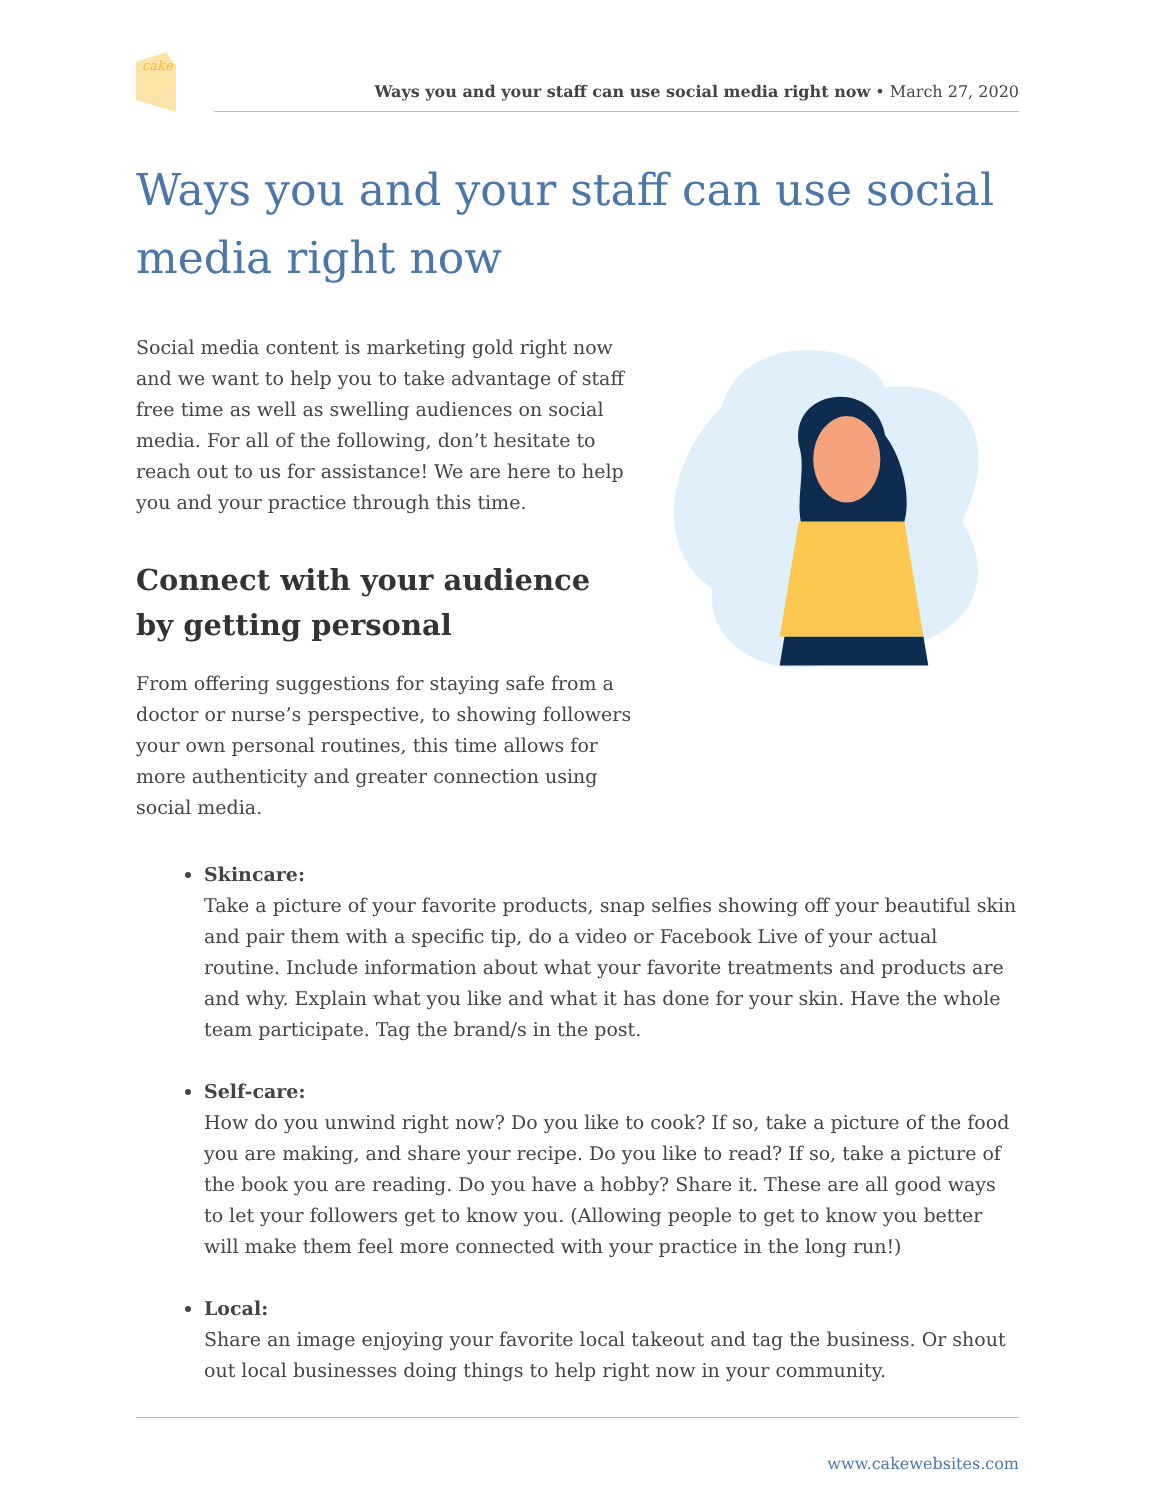cake
Ways you and your staff can use social media right now • March 27, 2020
Ways you and your staff can use social media right now
Social media content is marketing gold right now and we want to help you to take advantage of staff free time as well as swelling audiences on social media. For all of the following, don’t hesitate to reach out to us for assistance! We are here to help you and your practice through this time.
Connect with your audience by getting personal
From offering suggestions for staying safe from a doctor or nurse’s perspective, to showing followers your own personal routines, this time allows for more authenticity and greater connection using social media.
Skincare:
Take a picture of your favorite products, snap selfies showing off your beautiful skin and pair them with a specific tip, do a video or Facebook Live of your actual routine. Include information about what your favorite treatments and products are and why. Explain what you like and what it has done for your skin. Have the whole team participate. Tag the brand/s in the post.
Self-care:
How do you unwind right now? Do you like to cook? If so, take a picture of the food you are making, and share your recipe. Do you like to read? If so, take a picture of the book you are reading. Do you have a hobby? Share it. These are all good ways to let your followers get to know you. (Allowing people to get to know you better will make them feel more connected with your practice in the long run!)
Local:
Share an image enjoying your favorite local takeout and tag the business. Or shout out local businesses doing things to help right now in your community.
www.cakewebsites.com